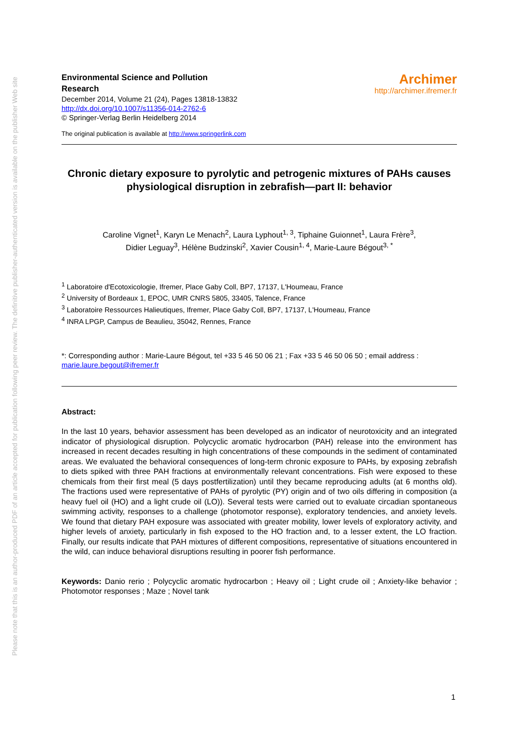Please note that this is an author-produced PDF of an article accepted for publication following peer review. The definitive publisher-authenticated version is available on the publisher Web site
Environmental Science and Pollution
Research
December 2014, Volume 21 (24), Pages 13818-13832
http://dx.doi.org/10.1007/s11356-014-2762-6
© Springer-Verlag Berlin Heidelberg 2014
Archimer
http://archimer.ifremer.fr
The original publication is available at http://www.springerlink.com
Chronic dietary exposure to pyrolytic and petrogenic mixtures of PAHs causes physiological disruption in zebrafish—part II: behavior
Caroline Vignet<sup>1</sup>, Karyn Le Menach<sup>2</sup>, Laura Lyphout<sup>1, 3</sup>, Tiphaine Guionnet<sup>1</sup>, Laura Frère<sup>3</sup>,
Didier Leguay<sup>3</sup>, Hélène Budzinski<sup>2</sup>, Xavier Cousin<sup>1, 4</sup>, Marie-Laure Bégout<sup>3, *</sup>
<sup>1</sup> Laboratoire d'Ecotoxicologie, Ifremer, Place Gaby Coll, BP7, 17137, L'Houmeau, France
<sup>2</sup> University of Bordeaux 1, EPOC, UMR CNRS 5805, 33405, Talence, France
<sup>3</sup> Laboratoire Ressources Halieutiques, Ifremer, Place Gaby Coll, BP7, 17137, L'Houmeau, France
<sup>4</sup> INRA LPGP, Campus de Beaulieu, 35042, Rennes, France
*: Corresponding author : Marie-Laure Bégout, tel +33 5 46 50 06 21 ; Fax +33 5 46 50 06 50 ; email address :
marie.laure.begout@ifremer.fr
Abstract:
In the last 10 years, behavior assessment has been developed as an indicator of neurotoxicity and an integrated indicator of physiological disruption. Polycyclic aromatic hydrocarbon (PAH) release into the environment has increased in recent decades resulting in high concentrations of these compounds in the sediment of contaminated areas. We evaluated the behavioral consequences of long-term chronic exposure to PAHs, by exposing zebrafish to diets spiked with three PAH fractions at environmentally relevant concentrations. Fish were exposed to these chemicals from their first meal (5 days postfertilization) until they became reproducing adults (at 6 months old). The fractions used were representative of PAHs of pyrolytic (PY) origin and of two oils differing in composition (a heavy fuel oil (HO) and a light crude oil (LO)). Several tests were carried out to evaluate circadian spontaneous swimming activity, responses to a challenge (photomotor response), exploratory tendencies, and anxiety levels. We found that dietary PAH exposure was associated with greater mobility, lower levels of exploratory activity, and higher levels of anxiety, particularly in fish exposed to the HO fraction and, to a lesser extent, the LO fraction. Finally, our results indicate that PAH mixtures of different compositions, representative of situations encountered in the wild, can induce behavioral disruptions resulting in poorer fish performance.
Keywords: Danio rerio ; Polycyclic aromatic hydrocarbon ; Heavy oil ; Light crude oil ; Anxiety-like behavior ; Photomotor responses ; Maze ; Novel tank
1